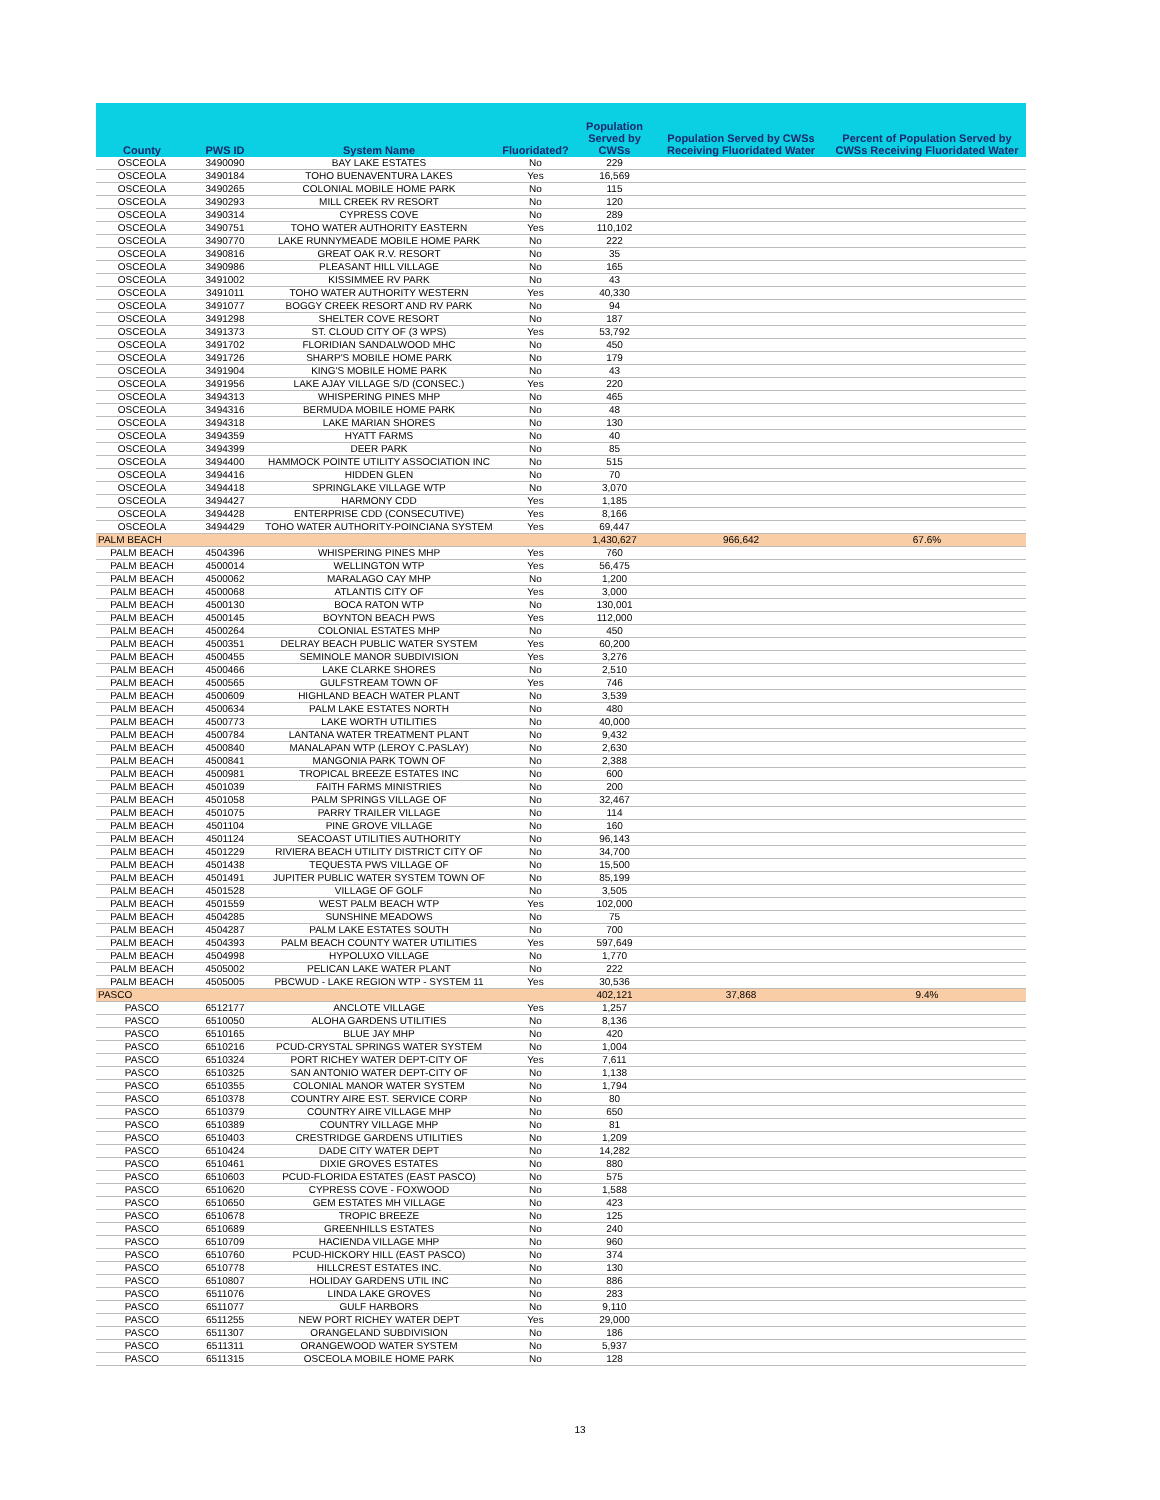| County | PWS ID | System Name | Fluoridated? | Population Served by CWSs | Population Served by CWSs Receiving Fluoridated Water | Percent of Population Served by CWSs Receiving Fluoridated Water |
| --- | --- | --- | --- | --- | --- | --- |
| OSCEOLA | 3490090 | BAY LAKE ESTATES | No | 229 | | |
| OSCEOLA | 3490184 | TOHO BUENAVENTURA LAKES | Yes | 16,569 | | |
| OSCEOLA | 3490265 | COLONIAL MOBILE HOME PARK | No | 115 | | |
| OSCEOLA | 3490293 | MILL CREEK RV RESORT | No | 120 | | |
| OSCEOLA | 3490314 | CYPRESS COVE | No | 289 | | |
| OSCEOLA | 3490751 | TOHO WATER AUTHORITY EASTERN | Yes | 110,102 | | |
| OSCEOLA | 3490770 | LAKE RUNNYMEADE MOBILE HOME PARK | No | 222 | | |
| OSCEOLA | 3490816 | GREAT OAK R.V. RESORT | No | 35 | | |
| OSCEOLA | 3490986 | PLEASANT HILL VILLAGE | No | 165 | | |
| OSCEOLA | 3491002 | KISSIMMEE RV PARK | No | 43 | | |
| OSCEOLA | 3491011 | TOHO WATER AUTHORITY WESTERN | Yes | 40,330 | | |
| OSCEOLA | 3491077 | BOGGY CREEK RESORT AND RV PARK | No | 94 | | |
| OSCEOLA | 3491298 | SHELTER COVE RESORT | No | 187 | | |
| OSCEOLA | 3491373 | ST. CLOUD CITY OF (3 WPS) | Yes | 53,792 | | |
| OSCEOLA | 3491702 | FLORIDIAN SANDALWOOD MHC | No | 450 | | |
| OSCEOLA | 3491726 | SHARP'S MOBILE HOME PARK | No | 179 | | |
| OSCEOLA | 3491904 | KING'S MOBILE HOME PARK | No | 43 | | |
| OSCEOLA | 3491956 | LAKE AJAY VILLAGE S/D (CONSEC.) | Yes | 220 | | |
| OSCEOLA | 3494313 | WHISPERING PINES MHP | No | 465 | | |
| OSCEOLA | 3494316 | BERMUDA MOBILE HOME PARK | No | 48 | | |
| OSCEOLA | 3494318 | LAKE MARIAN SHORES | No | 130 | | |
| OSCEOLA | 3494359 | HYATT FARMS | No | 40 | | |
| OSCEOLA | 3494399 | DEER PARK | No | 85 | | |
| OSCEOLA | 3494400 | HAMMOCK POINTE UTILITY ASSOCIATION INC | No | 515 | | |
| OSCEOLA | 3494416 | HIDDEN GLEN | No | 70 | | |
| OSCEOLA | 3494418 | SPRINGLAKE VILLAGE WTP | No | 3,070 | | |
| OSCEOLA | 3494427 | HARMONY CDD | Yes | 1,185 | | |
| OSCEOLA | 3494428 | ENTERPRISE CDD (CONSECUTIVE) | Yes | 8,166 | | |
| OSCEOLA | 3494429 | TOHO WATER AUTHORITY-POINCIANA SYSTEM | Yes | 69,447 | | |
| PALM BEACH | | | | 1,430,627 | 966,642 | 67.6% |
| PALM BEACH | 4504396 | WHISPERING PINES MHP | Yes | 760 | | |
| PALM BEACH | 4500014 | WELLINGTON WTP | Yes | 56,475 | | |
| PALM BEACH | 4500062 | MARALAGO CAY MHP | No | 1,200 | | |
| PALM BEACH | 4500068 | ATLANTIS CITY OF | Yes | 3,000 | | |
| PALM BEACH | 4500130 | BOCA RATON WTP | No | 130,001 | | |
| PALM BEACH | 4500145 | BOYNTON BEACH PWS | Yes | 112,000 | | |
| PALM BEACH | 4500264 | COLONIAL ESTATES MHP | No | 450 | | |
| PALM BEACH | 4500351 | DELRAY BEACH PUBLIC WATER SYSTEM | Yes | 60,200 | | |
| PALM BEACH | 4500455 | SEMINOLE MANOR SUBDIVISION | Yes | 3,276 | | |
| PALM BEACH | 4500466 | LAKE CLARKE SHORES | No | 2,510 | | |
| PALM BEACH | 4500565 | GULFSTREAM TOWN OF | Yes | 746 | | |
| PALM BEACH | 4500609 | HIGHLAND BEACH WATER PLANT | No | 3,539 | | |
| PALM BEACH | 4500634 | PALM LAKE ESTATES NORTH | No | 480 | | |
| PALM BEACH | 4500773 | LAKE WORTH UTILITIES | No | 40,000 | | |
| PALM BEACH | 4500784 | LANTANA WATER TREATMENT PLANT | No | 9,432 | | |
| PALM BEACH | 4500840 | MANALAPAN WTP (LEROY C.PASLAY) | No | 2,630 | | |
| PALM BEACH | 4500841 | MANGONIA PARK TOWN OF | No | 2,388 | | |
| PALM BEACH | 4500981 | TROPICAL BREEZE ESTATES INC | No | 600 | | |
| PALM BEACH | 4501039 | FAITH FARMS MINISTRIES | No | 200 | | |
| PALM BEACH | 4501058 | PALM SPRINGS VILLAGE OF | No | 32,467 | | |
| PALM BEACH | 4501075 | PARRY TRAILER VILLAGE | No | 114 | | |
| PALM BEACH | 4501104 | PINE GROVE VILLAGE | No | 160 | | |
| PALM BEACH | 4501124 | SEACOAST UTILITIES AUTHORITY | No | 96,143 | | |
| PALM BEACH | 4501229 | RIVIERA BEACH UTILITY DISTRICT CITY OF | No | 34,700 | | |
| PALM BEACH | 4501438 | TEQUESTA PWS VILLAGE OF | No | 15,500 | | |
| PALM BEACH | 4501491 | JUPITER PUBLIC WATER SYSTEM TOWN OF | No | 85,199 | | |
| PALM BEACH | 4501528 | VILLAGE OF GOLF | No | 3,505 | | |
| PALM BEACH | 4501559 | WEST PALM BEACH WTP | Yes | 102,000 | | |
| PALM BEACH | 4504285 | SUNSHINE MEADOWS | No | 75 | | |
| PALM BEACH | 4504287 | PALM LAKE ESTATES SOUTH | No | 700 | | |
| PALM BEACH | 4504393 | PALM BEACH COUNTY WATER UTILITIES | Yes | 597,649 | | |
| PALM BEACH | 4504998 | HYPOLUXO VILLAGE | No | 1,770 | | |
| PALM BEACH | 4505002 | PELICAN LAKE WATER PLANT | No | 222 | | |
| PALM BEACH | 4505005 | PBCWUD - LAKE REGION WTP - SYSTEM 11 | Yes | 30,536 | | |
| PASCO | | | | 402,121 | 37,868 | 9.4% |
| PASCO | 6512177 | ANCLOTE VILLAGE | Yes | 1,257 | | |
| PASCO | 6510050 | ALOHA GARDENS UTILITIES | No | 8,136 | | |
| PASCO | 6510165 | BLUE JAY MHP | No | 420 | | |
| PASCO | 6510216 | PCUD-CRYSTAL SPRINGS WATER SYSTEM | No | 1,004 | | |
| PASCO | 6510324 | PORT RICHEY WATER DEPT-CITY OF | Yes | 7,611 | | |
| PASCO | 6510325 | SAN ANTONIO WATER DEPT-CITY OF | No | 1,138 | | |
| PASCO | 6510355 | COLONIAL MANOR WATER SYSTEM | No | 1,794 | | |
| PASCO | 6510378 | COUNTRY AIRE EST. SERVICE CORP | No | 80 | | |
| PASCO | 6510379 | COUNTRY AIRE VILLAGE MHP | No | 650 | | |
| PASCO | 6510389 | COUNTRY VILLAGE MHP | No | 81 | | |
| PASCO | 6510403 | CRESTRIDGE GARDENS UTILITIES | No | 1,209 | | |
| PASCO | 6510424 | DADE CITY WATER DEPT | No | 14,282 | | |
| PASCO | 6510461 | DIXIE GROVES ESTATES | No | 880 | | |
| PASCO | 6510603 | PCUD-FLORIDA ESTATES (EAST PASCO) | No | 575 | | |
| PASCO | 6510620 | CYPRESS COVE - FOXWOOD | No | 1,588 | | |
| PASCO | 6510650 | GEM ESTATES MH VILLAGE | No | 423 | | |
| PASCO | 6510678 | TROPIC BREEZE | No | 125 | | |
| PASCO | 6510689 | GREENHILLS ESTATES | No | 240 | | |
| PASCO | 6510709 | HACIENDA VILLAGE MHP | No | 960 | | |
| PASCO | 6510760 | PCUD-HICKORY HILL (EAST PASCO) | No | 374 | | |
| PASCO | 6510778 | HILLCREST ESTATES INC. | No | 130 | | |
| PASCO | 6510807 | HOLIDAY GARDENS UTIL INC | No | 886 | | |
| PASCO | 6511076 | LINDA LAKE GROVES | No | 283 | | |
| PASCO | 6511077 | GULF HARBORS | No | 9,110 | | |
| PASCO | 6511255 | NEW PORT RICHEY WATER DEPT | Yes | 29,000 | | |
| PASCO | 6511307 | ORANGELAND SUBDIVISION | No | 186 | | |
| PASCO | 6511311 | ORANGEWOOD WATER SYSTEM | No | 5,937 | | |
| PASCO | 6511315 | OSCEOLA MOBILE HOME PARK | No | 128 | | |
13